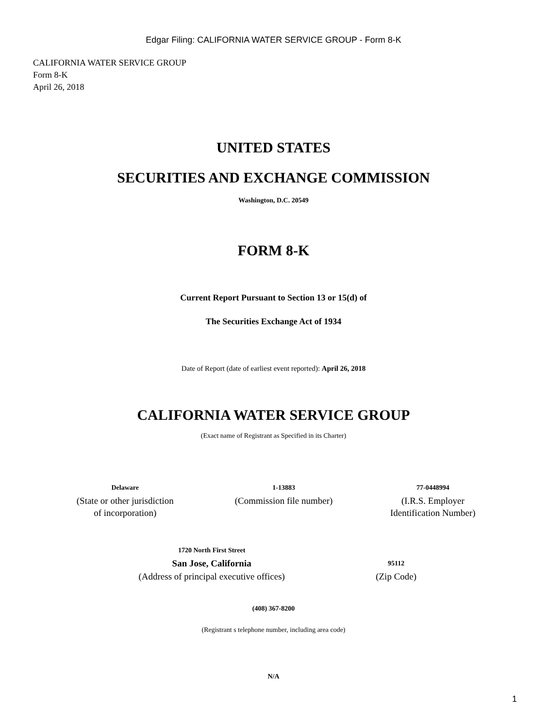Edgar Filing: CALIFORNIA WATER SERVICE GROUP - Form 8-K
CALIFORNIA WATER SERVICE GROUP
Form 8-K
April 26, 2018
UNITED STATES
SECURITIES AND EXCHANGE COMMISSION
Washington, D.C. 20549
FORM 8-K
Current Report Pursuant to Section 13 or 15(d) of
The Securities Exchange Act of 1934
Date of Report (date of earliest event reported): April 26, 2018
CALIFORNIA WATER SERVICE GROUP
(Exact name of Registrant as Specified in its Charter)
| Delaware | 1-13883 | 77-0448994 |
| (State or other jurisdiction of incorporation) | (Commission file number) | (I.R.S. Employer Identification Number) |
| 1720 North First Street | |
| San Jose, California | 95112 |
| (Address of principal executive offices) | (Zip Code) |
(408) 367-8200
(Registrant s telephone number, including area code)
N/A
1